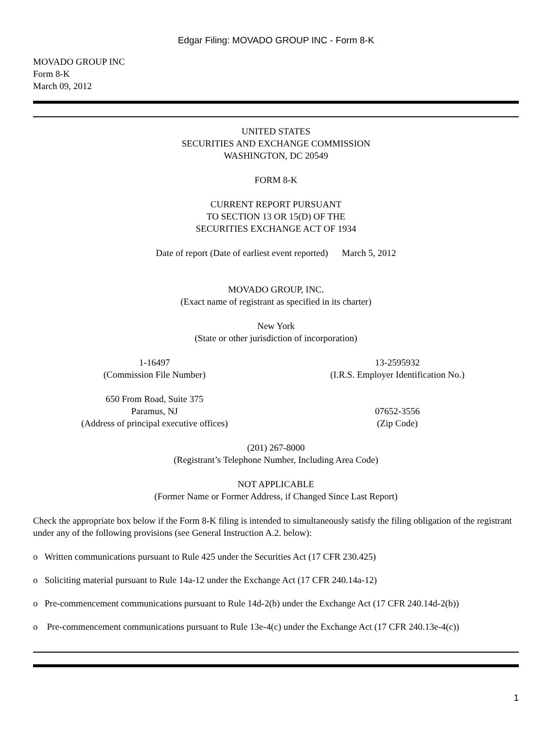Edgar Filing: MOVADO GROUP INC - Form 8-K
MOVADO GROUP INC
Form 8-K
March 09, 2012
UNITED STATES
SECURITIES AND EXCHANGE COMMISSION
WASHINGTON, DC 20549
FORM 8-K
CURRENT REPORT PURSUANT
TO SECTION 13 OR 15(D) OF THE
SECURITIES EXCHANGE ACT OF 1934
Date of report (Date of earliest event reported) March 5, 2012
MOVADO GROUP, INC.
(Exact name of registrant as specified in its charter)
New York
(State or other jurisdiction of incorporation)
1-16497
(Commission File Number)
13-2595932
(I.R.S. Employer Identification No.)
650 From Road, Suite 375
Paramus, NJ
(Address of principal executive offices)
07652-3556
(Zip Code)
(201) 267-8000
(Registrant’s Telephone Number, Including Area Code)
NOT APPLICABLE
(Former Name or Former Address, if Changed Since Last Report)
Check the appropriate box below if the Form 8-K filing is intended to simultaneously satisfy the filing obligation of the registrant under any of the following provisions (see General Instruction A.2. below):
o Written communications pursuant to Rule 425 under the Securities Act (17 CFR 230.425)
o Soliciting material pursuant to Rule 14a-12 under the Exchange Act (17 CFR 240.14a-12)
o Pre-commencement communications pursuant to Rule 14d-2(b) under the Exchange Act (17 CFR 240.14d-2(b))
o Pre-commencement communications pursuant to Rule 13e-4(c) under the Exchange Act (17 CFR 240.13e-4(c))
1